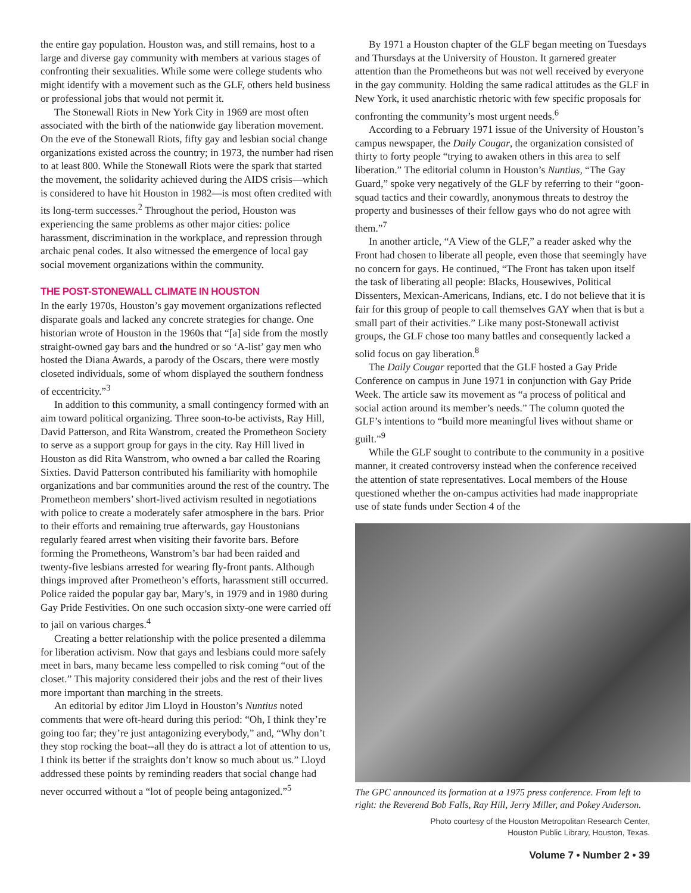the entire gay population. Houston was, and still remains, host to a large and diverse gay community with members at various stages of confronting their sexualities. While some were college students who might identify with a movement such as the GLF, others held business or professional jobs that would not permit it.
The Stonewall Riots in New York City in 1969 are most often associated with the birth of the nationwide gay liberation movement. On the eve of the Stonewall Riots, fifty gay and lesbian social change organizations existed across the country; in 1973, the number had risen to at least 800. While the Stonewall Riots were the spark that started the movement, the solidarity achieved during the AIDS crisis—which is considered to have hit Houston in 1982—is most often credited with its long-term successes.<sup>2</sup> Throughout the period, Houston was experiencing the same problems as other major cities: police harassment, discrimination in the workplace, and repression through archaic penal codes. It also witnessed the emergence of local gay social movement organizations within the community.
THE POST-STONEWALL CLIMATE IN HOUSTON
In the early 1970s, Houston’s gay movement organizations reflected disparate goals and lacked any concrete strategies for change. One historian wrote of Houston in the 1960s that “[a] side from the mostly straight-owned gay bars and the hundred or so ‘A-list’ gay men who hosted the Diana Awards, a parody of the Oscars, there were mostly closeted individuals, some of whom displayed the southern fondness of eccentricity.”<sup>3</sup>
In addition to this community, a small contingency formed with an aim toward political organizing. Three soon-to-be activists, Ray Hill, David Patterson, and Rita Wanstrom, created the Prometheon Society to serve as a support group for gays in the city. Ray Hill lived in Houston as did Rita Wanstrom, who owned a bar called the Roaring Sixties. David Patterson contributed his familiarity with homophile organizations and bar communities around the rest of the country. The Prometheon members’ short-lived activism resulted in negotiations with police to create a moderately safer atmosphere in the bars. Prior to their efforts and remaining true afterwards, gay Houstonians regularly feared arrest when visiting their favorite bars. Before forming the Prometheons, Wanstrom’s bar had been raided and twenty-five lesbians arrested for wearing fly-front pants. Although things improved after Prometheon’s efforts, harassment still occurred. Police raided the popular gay bar, Mary’s, in 1979 and in 1980 during Gay Pride Festivities. On one such occasion sixty-one were carried off to jail on various charges.<sup>4</sup>
Creating a better relationship with the police presented a dilemma for liberation activism. Now that gays and lesbians could more safely meet in bars, many became less compelled to risk coming “out of the closet.” This majority considered their jobs and the rest of their lives more important than marching in the streets.
An editorial by editor Jim Lloyd in Houston’s Nuntius noted comments that were oft-heard during this period: “Oh, I think they’re going too far; they’re just antagonizing everybody,” and, “Why don’t they stop rocking the boat--all they do is attract a lot of attention to us, I think its better if the straights don’t know so much about us.” Lloyd addressed these points by reminding readers that social change had never occurred without a “lot of people being antagonized.”<sup>5</sup>
By 1971 a Houston chapter of the GLF began meeting on Tuesdays and Thursdays at the University of Houston. It garnered greater attention than the Prometheons but was not well received by everyone in the gay community. Holding the same radical attitudes as the GLF in New York, it used anarchistic rhetoric with few specific proposals for confronting the community’s most urgent needs.<sup>6</sup>
According to a February 1971 issue of the University of Houston’s campus newspaper, the Daily Cougar, the organization consisted of thirty to forty people “trying to awaken others in this area to self liberation.” The editorial column in Houston’s Nuntius, “The Gay Guard,” spoke very negatively of the GLF by referring to their “goon-squad tactics and their cowardly, anonymous threats to destroy the property and businesses of their fellow gays who do not agree with them.”<sup>7</sup>
In another article, “A View of the GLF,” a reader asked why the Front had chosen to liberate all people, even those that seemingly have no concern for gays. He continued, “The Front has taken upon itself the task of liberating all people: Blacks, Housewives, Political Dissenters, Mexican-Americans, Indians, etc. I do not believe that it is fair for this group of people to call themselves GAY when that is but a small part of their activities.” Like many post-Stonewall activist groups, the GLF chose too many battles and consequently lacked a solid focus on gay liberation.<sup>8</sup>
The Daily Cougar reported that the GLF hosted a Gay Pride Conference on campus in June 1971 in conjunction with Gay Pride Week. The article saw its movement as “a process of political and social action around its member’s needs.” The column quoted the GLF’s intentions to “build more meaningful lives without shame or guilt.”<sup>9</sup>
While the GLF sought to contribute to the community in a positive manner, it created controversy instead when the conference received the attention of state representatives. Local members of the House questioned whether the on-campus activities had made inappropriate use of state funds under Section 4 of the
The GPC announced its formation at a 1975 press conference. From left to right: the Reverend Bob Falls, Ray Hill, Jerry Miller, and Pokey Anderson.
Photo courtesy of the Houston Metropolitan Research Center,
Houston Public Library, Houston, Texas.
Volume 7 • Number 2 • 39